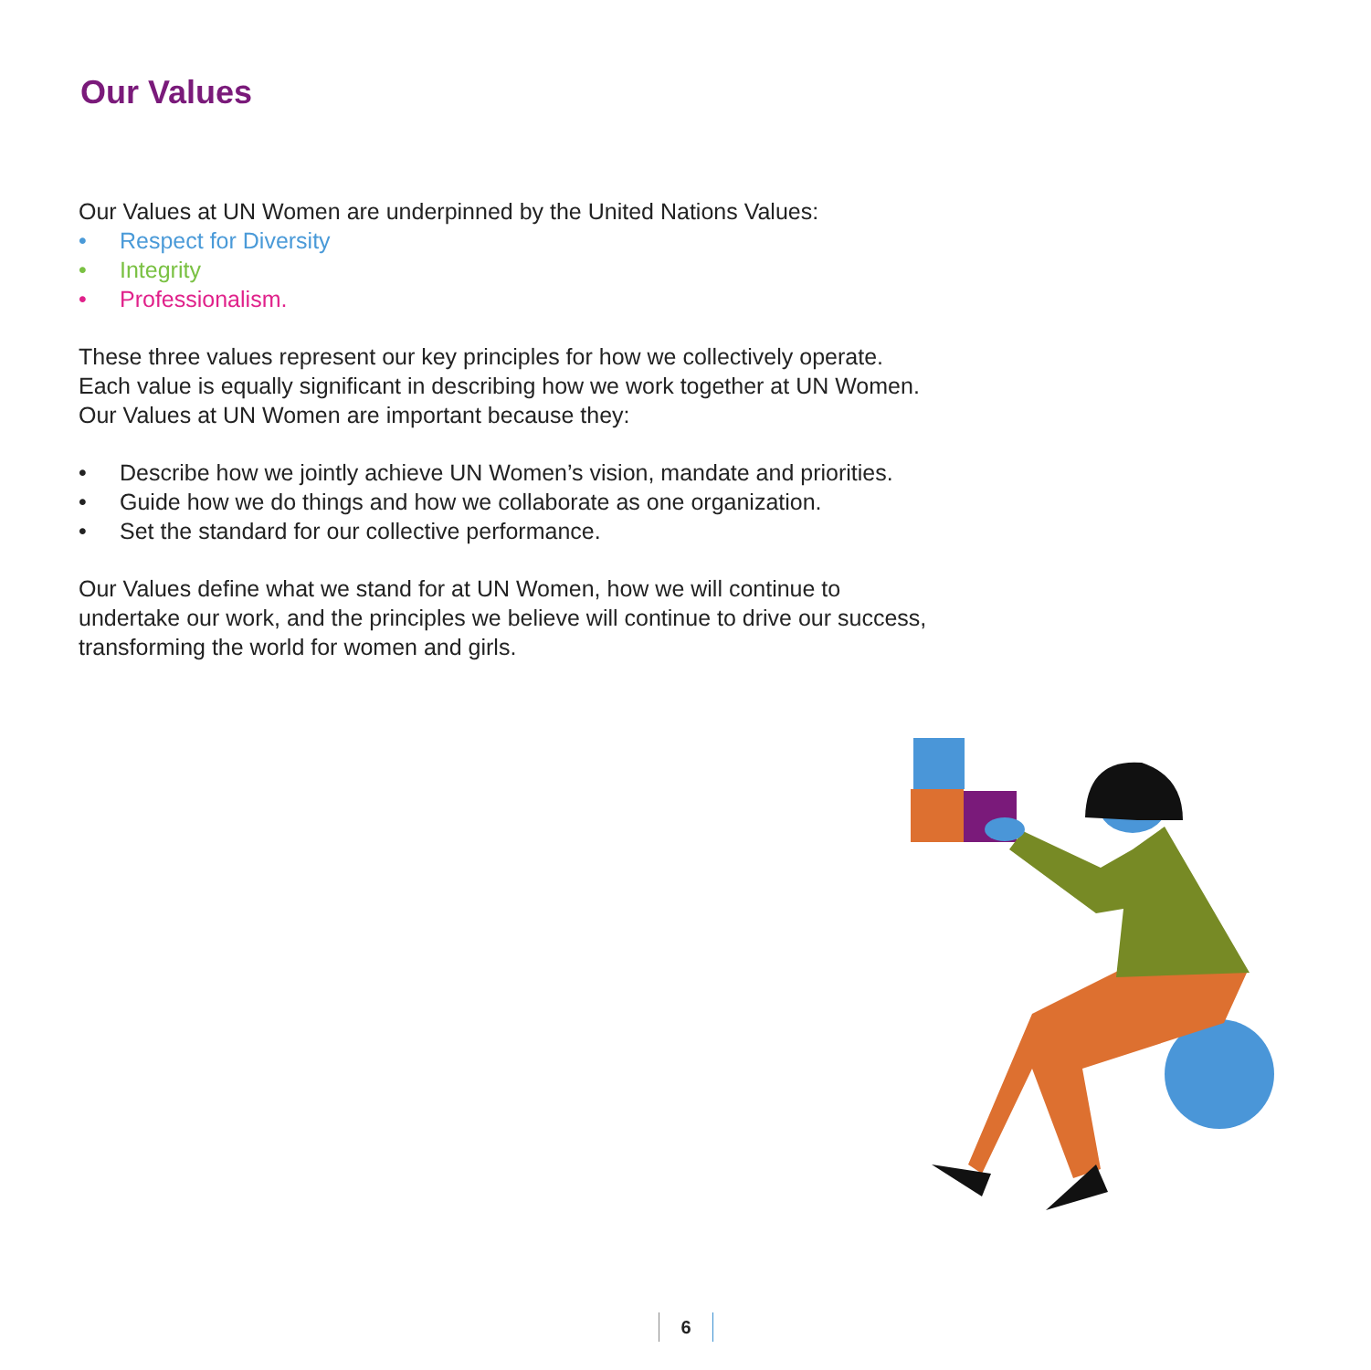Our Values
Our Values at UN Women are underpinned by the United Nations Values:
• Respect for Diversity
• Integrity
• Professionalism.
These three values represent our key principles for how we collectively operate. Each value is equally significant in describing how we work together at UN Women. Our Values at UN Women are important because they:
• Describe how we jointly achieve UN Women’s vision, mandate and priorities.
• Guide how we do things and how we collaborate as one organization.
• Set the standard for our collective performance.
Our Values define what we stand for at UN Women, how we will continue to undertake our work, and the principles we believe will continue to drive our success, transforming the world for women and girls.
6